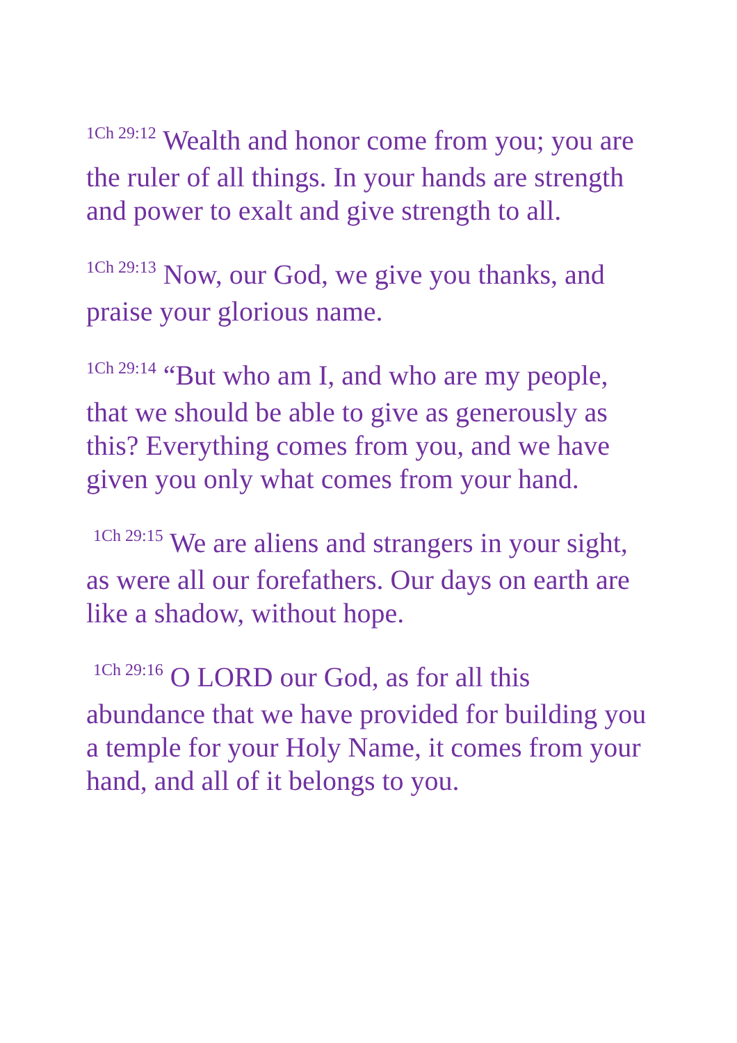<sup>1Ch 29:12</sup> Wealth and honor come from you; you are the ruler of all things. In your hands are strength and power to exalt and give strength to all.
<sup>1Ch 29:13</sup> Now, our God, we give you thanks, and praise your glorious name.
<sup>1Ch 29:14</sup> “But who am I, and who are my people, that we should be able to give as generously as this? Everything comes from you, and we have given you only what comes from your hand.
<sup>1Ch 29:15</sup> We are aliens and strangers in your sight, as were all our forefathers. Our days on earth are like a shadow, without hope.
<sup>1Ch 29:16</sup> O LORD our God, as for all this abundance that we have provided for building you a temple for your Holy Name, it comes from your hand, and all of it belongs to you.